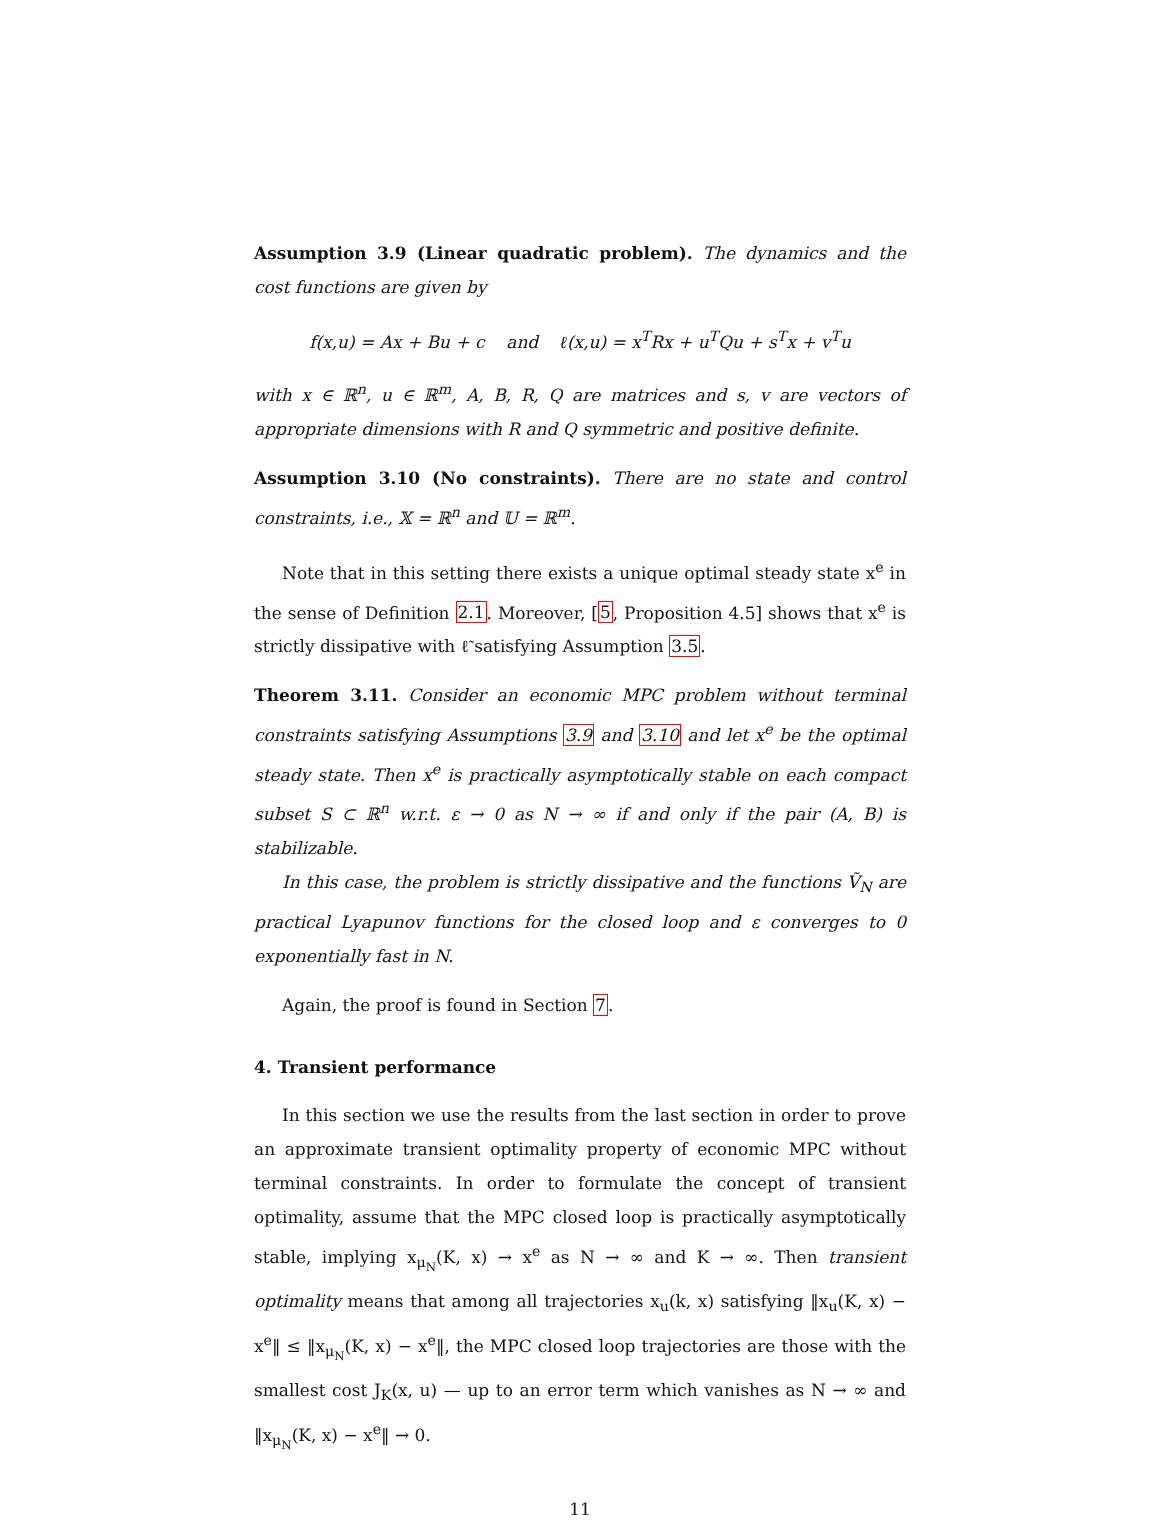Assumption 3.9 (Linear quadratic problem). The dynamics and the cost functions are given by
f(x,u) = Ax + Bu + c and ℓ(x,u) = x<sup>T</sup>Rx + u<sup>T</sup>Qu + s<sup>T</sup>x + v<sup>T</sup>u
with x ∈ ℝ<sup>n</sup>, u ∈ ℝ<sup>m</sup>, A, B, R, Q are matrices and s, v are vectors of appropriate dimensions with R and Q symmetric and positive definite.
Assumption 3.10 (No constraints). There are no state and control constraints, i.e., 𝕏 = ℝ<sup>n</sup> and 𝕌 = ℝ<sup>m</sup>.
Note that in this setting there exists a unique optimal steady state x<sup>e</sup> in the sense of Definition 2.1. Moreover, [5, Proposition 4.5] shows that x<sup>e</sup> is strictly dissipative with ℓ̃ satisfying Assumption 3.5.
Theorem 3.11. Consider an economic MPC problem without terminal constraints satisfying Assumptions 3.9 and 3.10 and let x<sup>e</sup> be the optimal steady state. Then x<sup>e</sup> is practically asymptotically stable on each compact subset S ⊂ ℝ<sup>n</sup> w.r.t. ε → 0 as N → ∞ if and only if the pair (A, B) is stabilizable.
In this case, the problem is strictly dissipative and the functions Ṽ<sub>N</sub> are practical Lyapunov functions for the closed loop and ε converges to 0 exponentially fast in N.
Again, the proof is found in Section 7.
4. Transient performance
In this section we use the results from the last section in order to prove an approximate transient optimality property of economic MPC without terminal constraints. In order to formulate the concept of transient optimality, assume that the MPC closed loop is practically asymptotically stable, implying x<sub>μ<sub>N</sub></sub>(K, x) → x<sup>e</sup> as N → ∞ and K → ∞. Then transient optimality means that among all trajectories x<sub>u</sub>(k, x) satisfying ‖x<sub>u</sub>(K, x) − x<sup>e</sup>‖ ≤ ‖x<sub>μ<sub>N</sub></sub>(K, x) − x<sup>e</sup>‖, the MPC closed loop trajectories are those with the smallest cost J<sub>K</sub>(x, u) — up to an error term which vanishes as N → ∞ and ‖x<sub>μ<sub>N</sub></sub>(K, x) − x<sup>e</sup>‖ → 0.
11